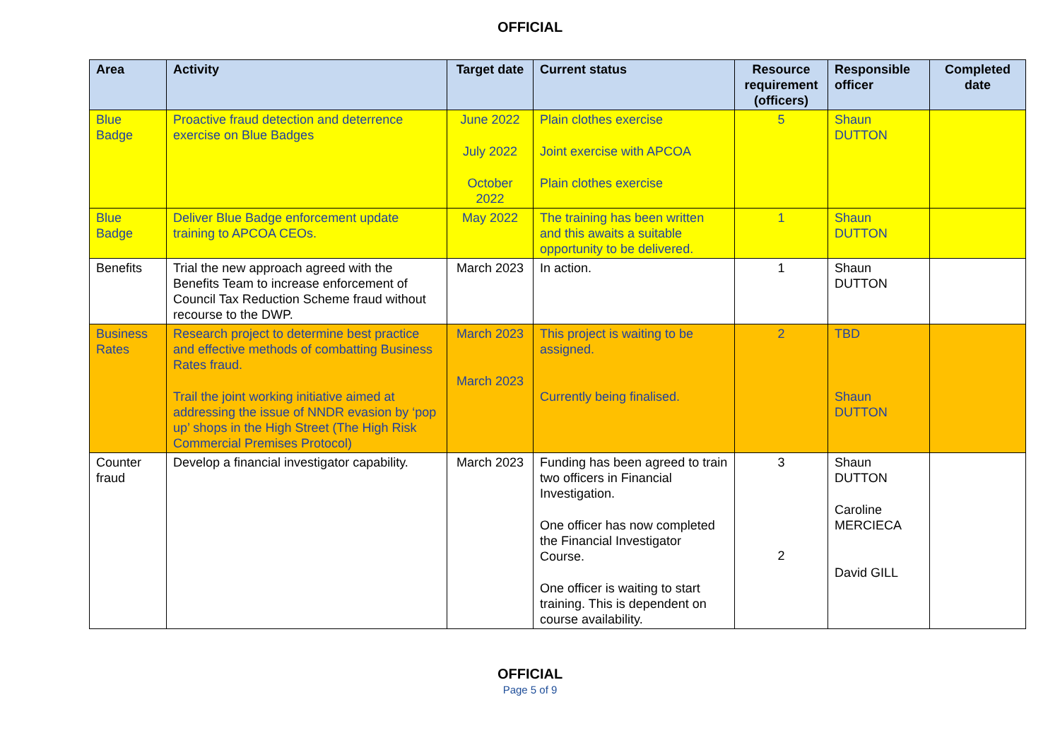OFFICIAL
| Area | Activity | Target date | Current status | Resource requirement (officers) | Responsible officer | Completed date |
| --- | --- | --- | --- | --- | --- | --- |
| Blue Badge | Proactive fraud detection and deterrence exercise on Blue Badges | June 2022 July 2022 October 2022 | Plain clothes exercise Joint exercise with APCOA Plain clothes exercise | 5 | Shaun DUTTON | |
| Blue Badge | Deliver Blue Badge enforcement update training to APCOA CEOs. | May 2022 | The training has been written and this awaits a suitable opportunity to be delivered. | 1 | Shaun DUTTON | |
| Benefits | Trial the new approach agreed with the Benefits Team to increase enforcement of Council Tax Reduction Scheme fraud without recourse to the DWP. | March 2023 | In action. | 1 | Shaun DUTTON | |
| Business Rates | Research project to determine best practice and effective methods of combatting Business Rates fraud. Trail the joint working initiative aimed at addressing the issue of NNDR evasion by ‘pop up’ shops in the High Street (The High Risk Commercial Premises Protocol) | March 2023 March 2023 | This project is waiting to be assigned. Currently being finalised. | 2 | TBD Shaun DUTTON | |
| Counter fraud | Develop a financial investigator capability. | March 2023 | Funding has been agreed to train two officers in Financial Investigation. One officer has now completed the Financial Investigator Course. One officer is waiting to start training. This is dependent on course availability. | 3 2 | Shaun DUTTON Caroline MERCIECA David GILL | |
OFFICIAL
Page 5 of 9